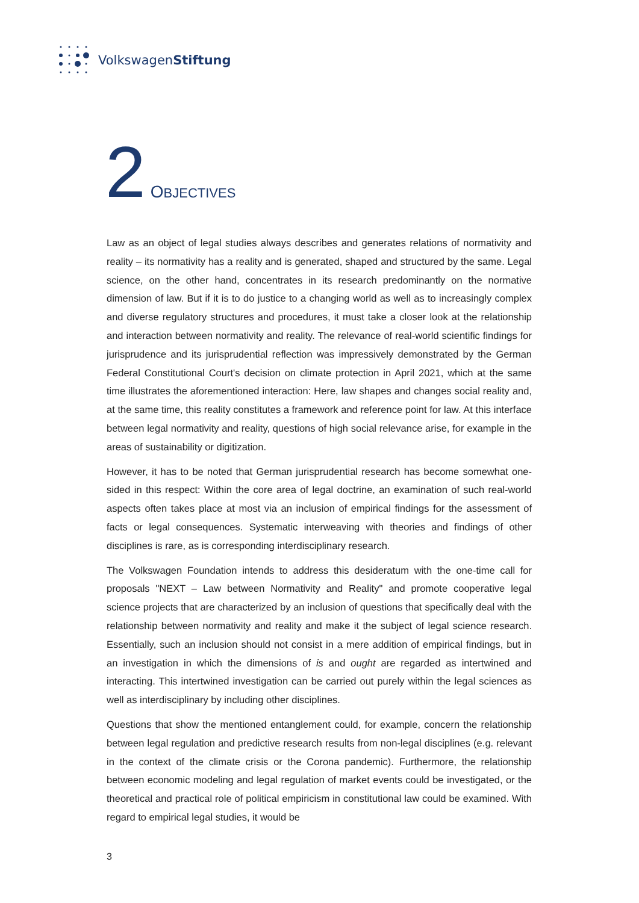VolkswagenStiftung
2 OBJECTIVES
Law as an object of legal studies always describes and generates relations of normativity and reality – its normativity has a reality and is generated, shaped and structured by the same. Legal science, on the other hand, concentrates in its research predominantly on the normative dimension of law. But if it is to do justice to a changing world as well as to increasingly complex and diverse regulatory structures and procedures, it must take a closer look at the relationship and interaction between normativity and reality. The relevance of real-world scientific findings for jurisprudence and its jurisprudential reflection was impressively demonstrated by the German Federal Constitutional Court's decision on climate protection in April 2021, which at the same time illustrates the aforementioned interaction: Here, law shapes and changes social reality and, at the same time, this reality constitutes a framework and reference point for law. At this interface between legal normativity and reality, questions of high social relevance arise, for example in the areas of sustainability or digitization.
However, it has to be noted that German jurisprudential research has become somewhat one-sided in this respect: Within the core area of legal doctrine, an examination of such real-world aspects often takes place at most via an inclusion of empirical findings for the assessment of facts or legal consequences. Systematic interweaving with theories and findings of other disciplines is rare, as is corresponding interdisciplinary research.
The Volkswagen Foundation intends to address this desideratum with the one-time call for proposals "NEXT – Law between Normativity and Reality" and promote cooperative legal science projects that are characterized by an inclusion of questions that specifically deal with the relationship between normativity and reality and make it the subject of legal science research. Essentially, such an inclusion should not consist in a mere addition of empirical findings, but in an investigation in which the dimensions of is and ought are regarded as intertwined and interacting. This intertwined investigation can be carried out purely within the legal sciences as well as interdisciplinary by including other disciplines.
Questions that show the mentioned entanglement could, for example, concern the relationship between legal regulation and predictive research results from non-legal disciplines (e.g. relevant in the context of the climate crisis or the Corona pandemic). Furthermore, the relationship between economic modeling and legal regulation of market events could be investigated, or the theoretical and practical role of political empiricism in constitutional law could be examined. With regard to empirical legal studies, it would be
3